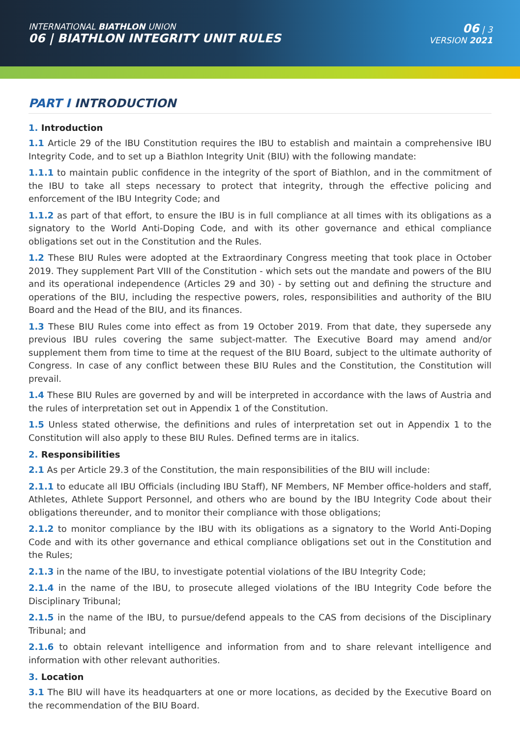INTERNATIONAL BIATHLON UNION
06 | BIATHLON INTEGRITY UNIT RULES
06 | 3
VERSION 2021
PART I INTRODUCTION
1. Introduction
1.1 Article 29 of the IBU Constitution requires the IBU to establish and maintain a comprehensive IBU Integrity Code, and to set up a Biathlon Integrity Unit (BIU) with the following mandate:
1.1.1 to maintain public confidence in the integrity of the sport of Biathlon, and in the commitment of the IBU to take all steps necessary to protect that integrity, through the effective policing and enforcement of the IBU Integrity Code; and
1.1.2 as part of that effort, to ensure the IBU is in full compliance at all times with its obligations as a signatory to the World Anti-Doping Code, and with its other governance and ethical compliance obligations set out in the Constitution and the Rules.
1.2 These BIU Rules were adopted at the Extraordinary Congress meeting that took place in October 2019. They supplement Part VIII of the Constitution - which sets out the mandate and powers of the BIU and its operational independence (Articles 29 and 30) - by setting out and defining the structure and operations of the BIU, including the respective powers, roles, responsibilities and authority of the BIU Board and the Head of the BIU, and its finances.
1.3 These BIU Rules come into effect as from 19 October 2019. From that date, they supersede any previous IBU rules covering the same subject-matter. The Executive Board may amend and/or supplement them from time to time at the request of the BIU Board, subject to the ultimate authority of Congress. In case of any conflict between these BIU Rules and the Constitution, the Constitution will prevail.
1.4 These BIU Rules are governed by and will be interpreted in accordance with the laws of Austria and the rules of interpretation set out in Appendix 1 of the Constitution.
1.5 Unless stated otherwise, the definitions and rules of interpretation set out in Appendix 1 to the Constitution will also apply to these BIU Rules. Defined terms are in italics.
2. Responsibilities
2.1 As per Article 29.3 of the Constitution, the main responsibilities of the BIU will include:
2.1.1 to educate all IBU Officials (including IBU Staff), NF Members, NF Member office-holders and staff, Athletes, Athlete Support Personnel, and others who are bound by the IBU Integrity Code about their obligations thereunder, and to monitor their compliance with those obligations;
2.1.2 to monitor compliance by the IBU with its obligations as a signatory to the World Anti-Doping Code and with its other governance and ethical compliance obligations set out in the Constitution and the Rules;
2.1.3 in the name of the IBU, to investigate potential violations of the IBU Integrity Code;
2.1.4 in the name of the IBU, to prosecute alleged violations of the IBU Integrity Code before the Disciplinary Tribunal;
2.1.5 in the name of the IBU, to pursue/defend appeals to the CAS from decisions of the Disciplinary Tribunal; and
2.1.6 to obtain relevant intelligence and information from and to share relevant intelligence and information with other relevant authorities.
3. Location
3.1 The BIU will have its headquarters at one or more locations, as decided by the Executive Board on the recommendation of the BIU Board.